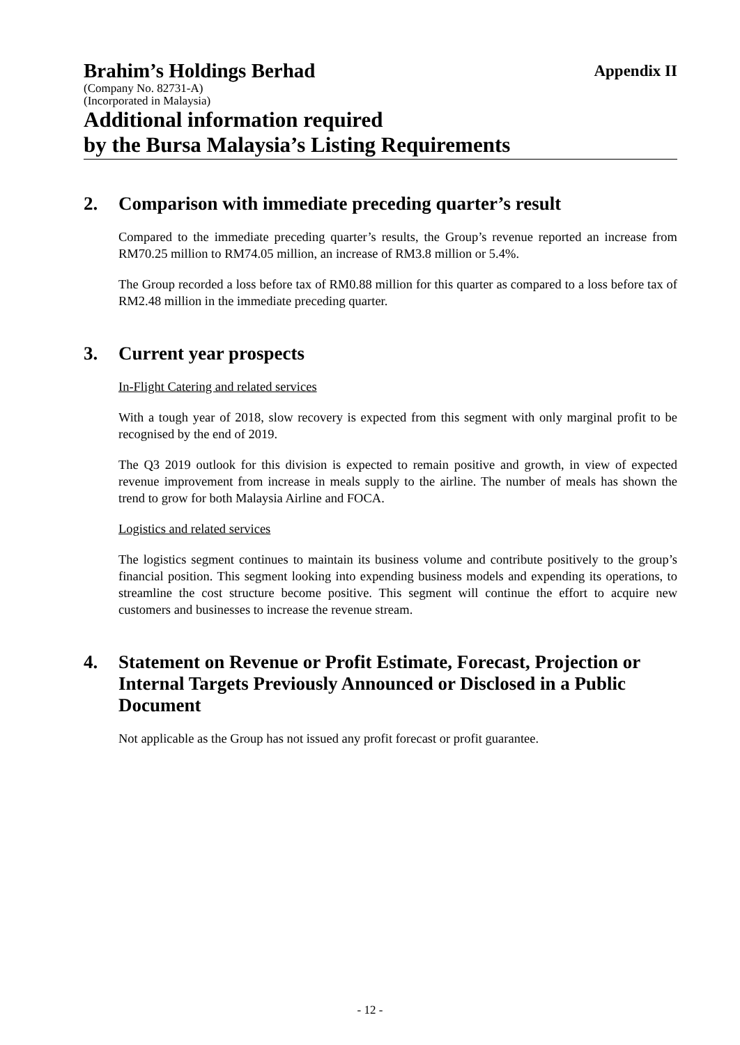Brahim’s Holdings Berhad
Appendix II
(Company No. 82731-A)
(Incorporated in Malaysia)
Additional information required
by the Bursa Malaysia’s Listing Requirements
2. Comparison with immediate preceding quarter’s result
Compared to the immediate preceding quarter’s results, the Group’s revenue reported an increase from RM70.25 million to RM74.05 million, an increase of RM3.8 million or 5.4%.
The Group recorded a loss before tax of RM0.88 million for this quarter as compared to a loss before tax of RM2.48 million in the immediate preceding quarter.
3. Current year prospects
In-Flight Catering and related services
With a tough year of 2018, slow recovery is expected from this segment with only marginal profit to be recognised by the end of 2019.
The Q3 2019 outlook for this division is expected to remain positive and growth, in view of expected revenue improvement from increase in meals supply to the airline. The number of meals has shown the trend to grow for both Malaysia Airline and FOCA.
Logistics and related services
The logistics segment continues to maintain its business volume and contribute positively to the group’s financial position. This segment looking into expending business models and expending its operations, to streamline the cost structure become positive. This segment will continue the effort to acquire new customers and businesses to increase the revenue stream.
4. Statement on Revenue or Profit Estimate, Forecast, Projection or Internal Targets Previously Announced or Disclosed in a Public Document
Not applicable as the Group has not issued any profit forecast or profit guarantee.
- 12 -